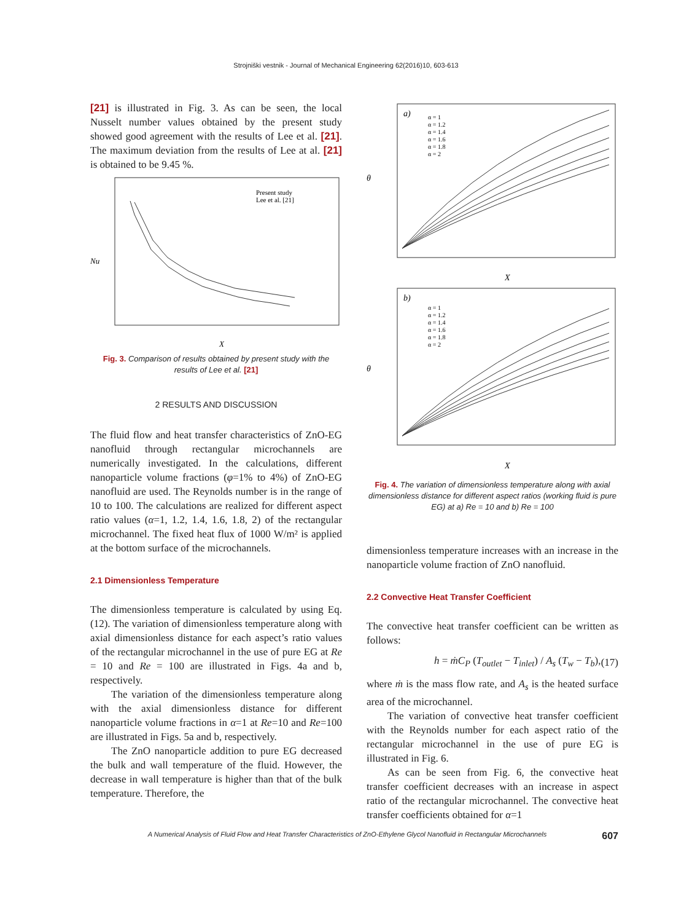Strojniški vestnik - Journal of Mechanical Engineering 62(2016)10, 603-613
[21] is illustrated in Fig. 3. As can be seen, the local Nusselt number values obtained by the present study showed good agreement with the results of Lee et al. [21]. The maximum deviation from the results of Lee at al. [21] is obtained to be 9.45 %.
Nu
X
Present study
Lee et al. [21]
Fig. 3. Comparison of results obtained by present study with the results of Lee et al. [21]
2 RESULTS AND DISCUSSION
The fluid flow and heat transfer characteristics of ZnO-EG nanofluid through rectangular microchannels are numerically investigated. In the calculations, different nanoparticle volume fractions (φ=1% to 4%) of ZnO-EG nanofluid are used. The Reynolds number is in the range of 10 to 100. The calculations are realized for different aspect ratio values (α=1, 1.2, 1.4, 1.6, 1.8, 2) of the rectangular microchannel. The fixed heat flux of 1000 W/m² is applied at the bottom surface of the microchannels.
2.1 Dimensionless Temperature
The dimensionless temperature is calculated by using Eq. (12). The variation of dimensionless temperature along with axial dimensionless distance for each aspect’s ratio values of the rectangular microchannel in the use of pure EG at Re = 10 and Re = 100 are illustrated in Figs. 4a and b, respectively.
The variation of the dimensionless temperature along with the axial dimensionless distance for different nanoparticle volume fractions in α=1 at Re=10 and Re=100 are illustrated in Figs. 5a and b, respectively.
The ZnO nanoparticle addition to pure EG decreased the bulk and wall temperature of the fluid. However, the decrease in wall temperature is higher than that of the bulk temperature. Therefore, the
a)
θ
X
α = 1
α = 1.2
α = 1.4
α = 1.6
α = 1.8
α = 2
b)
θ
X
α = 1
α = 1.2
α = 1.4
α = 1.6
α = 1.8
α = 2
Fig. 4. The variation of dimensionless temperature along with axial dimensionless distance for different aspect ratios (working fluid is pure EG) at a) Re = 10 and b) Re = 100
dimensionless temperature increases with an increase in the nanoparticle volume fraction of ZnO nanofluid.
2.2 Convective Heat Transfer Coefficient
The convective heat transfer coefficient can be written as follows:
h = ṁC<sub>P</sub> (T<sub>outlet</sub> − T<sub>inlet</sub>) / A<sub>s</sub> (T<sub>w</sub> − T<sub>b</sub>), (17)
where ṁ is the mass flow rate, and A<sub>s</sub> is the heated surface area of the microchannel.
The variation of convective heat transfer coefficient with the Reynolds number for each aspect ratio of the rectangular microchannel in the use of pure EG is illustrated in Fig. 6.
As can be seen from Fig. 6, the convective heat transfer coefficient decreases with an increase in aspect ratio of the rectangular microchannel. The convective heat transfer coefficients obtained for α=1
A Numerical Analysis of Fluid Flow and Heat Transfer Characteristics of ZnO-Ethylene Glycol Nanofluid in Rectangular Microchannels 607